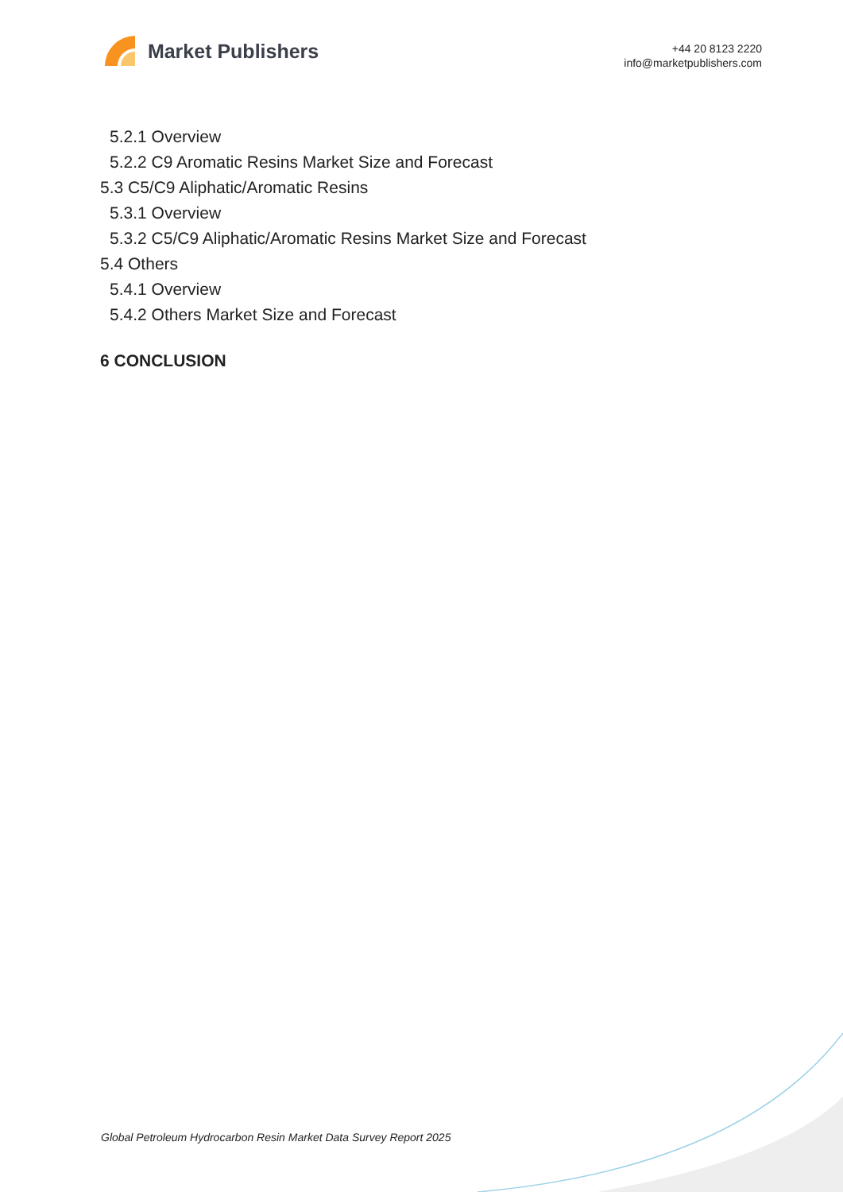Market Publishers
+44 20 8123 2220
info@marketpublishers.com
5.2.1 Overview
5.2.2 C9 Aromatic Resins Market Size and Forecast
5.3 C5/C9 Aliphatic/Aromatic Resins
5.3.1 Overview
5.3.2 C5/C9 Aliphatic/Aromatic Resins Market Size and Forecast
5.4 Others
5.4.1 Overview
5.4.2 Others Market Size and Forecast
6 CONCLUSION
Global Petroleum Hydrocarbon Resin Market Data Survey Report 2025